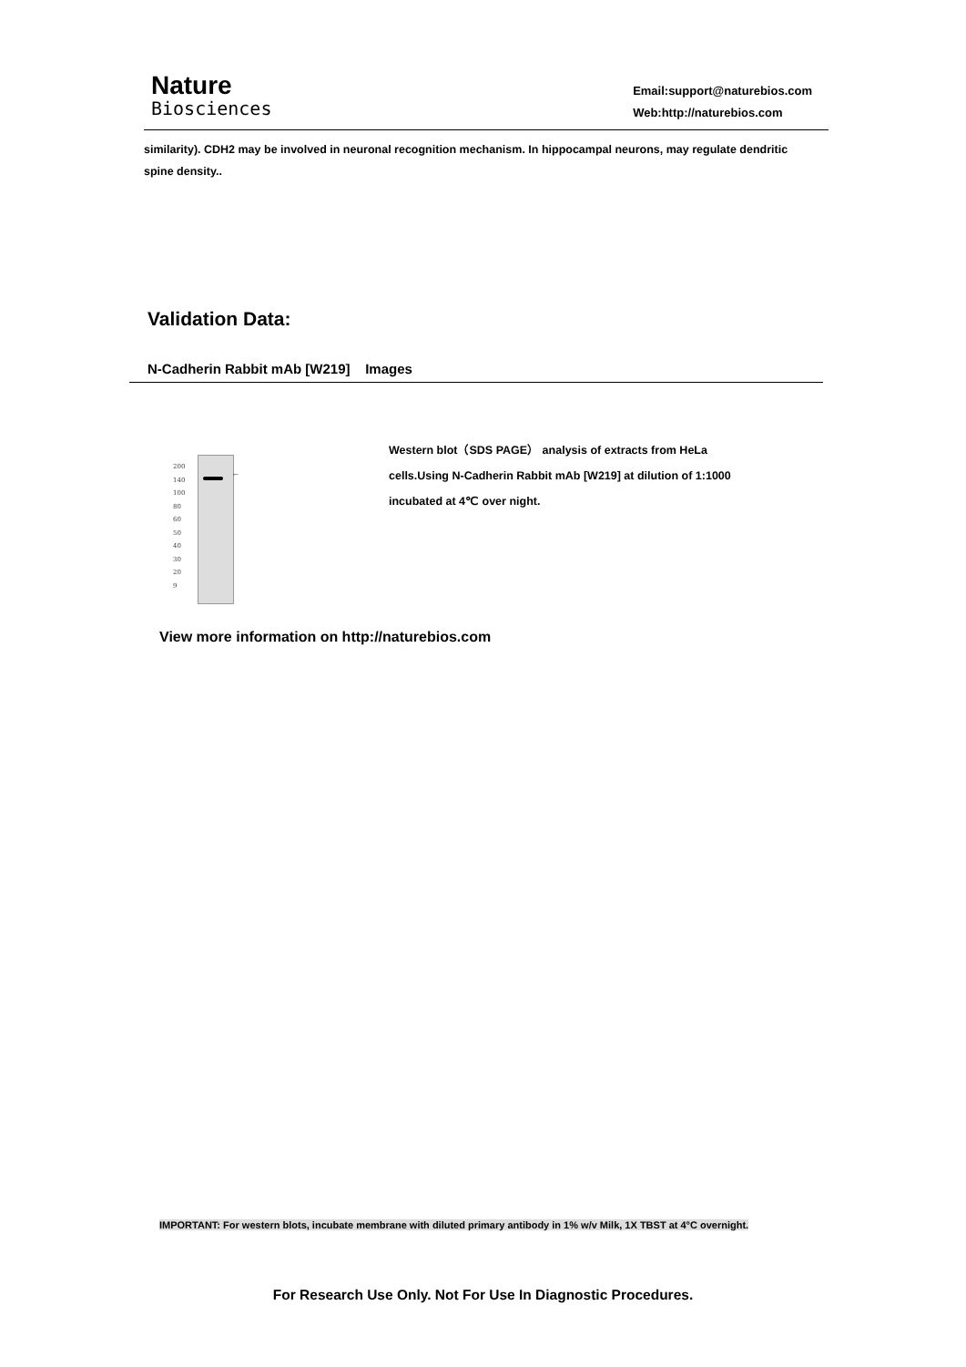Nature
Biosciences
Email:support@naturebios.com
Web:http://naturebios.com
similarity). CDH2 may be involved in neuronal recognition mechanism. In hippocampal neurons, may regulate dendritic spine density..
Validation Data:
N-Cadherin Rabbit mAb [W219] Images
←
200
140
100
80
60
50
40
30
20
9
Western blot（SDS PAGE） analysis of extracts from HeLa cells.Using N-Cadherin Rabbit mAb [W219] at dilution of 1:1000 incubated at 4℃ over night.
View more information on http://naturebios.com
IMPORTANT: For western blots, incubate membrane with diluted primary antibody in 1% w/v Milk, 1X TBST at 4°C overnight.
For Research Use Only. Not For Use In Diagnostic Procedures.